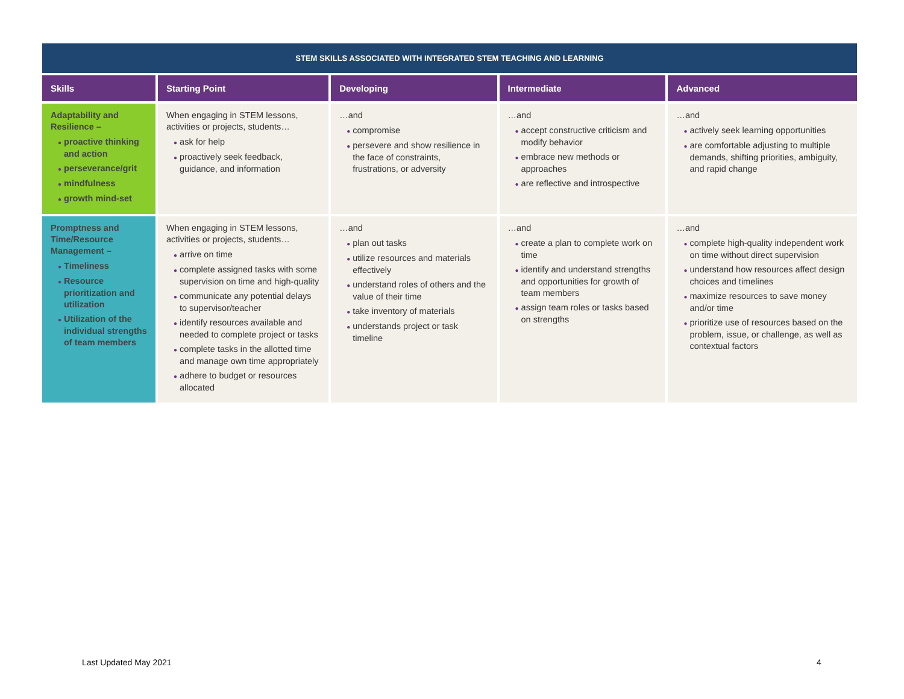| STEM SKILLS ASSOCIATED WITH INTEGRATED STEM TEACHING AND LEARNING | | | | |
| --- | --- | --- | --- | --- |
| Skills | Starting Point | Developing | Intermediate | Advanced |
| Adaptability and Resilience – ● proactive thinking and action ● perseverance/grit ● mindfulness ● growth mind-set | When engaging in STEM lessons, activities or projects, students… ● ask for help ● proactively seek feedback, guidance, and information | …and ● compromise ● persevere and show resilience in the face of constraints, frustrations, or adversity | …and ● accept constructive criticism and modify behavior ● embrace new methods or approaches ● are reflective and introspective | …and ● actively seek learning opportunities ● are comfortable adjusting to multiple demands, shifting priorities, ambiguity, and rapid change |
| Promptness and Time/Resource Management – ● Timeliness ● Resource prioritization and utilization ● Utilization of the individual strengths of team members | When engaging in STEM lessons, activities or projects, students… ● arrive on time ● complete assigned tasks with some supervision on time and high-quality ● communicate any potential delays to supervisor/teacher ● identify resources available and needed to complete project or tasks ● complete tasks in the allotted time and manage own time appropriately ● adhere to budget or resources allocated | …and ● plan out tasks ● utilize resources and materials effectively ● understand roles of others and the value of their time ● take inventory of materials ● understands project or task timeline | …and ● create a plan to complete work on time ● identify and understand strengths and opportunities for growth of team members ● assign team roles or tasks based on strengths | …and ● complete high-quality independent work on time without direct supervision ● understand how resources affect design choices and timelines ● maximize resources to save money and/or time ● prioritize use of resources based on the problem, issue, or challenge, as well as contextual factors |
Last Updated May 2021 4